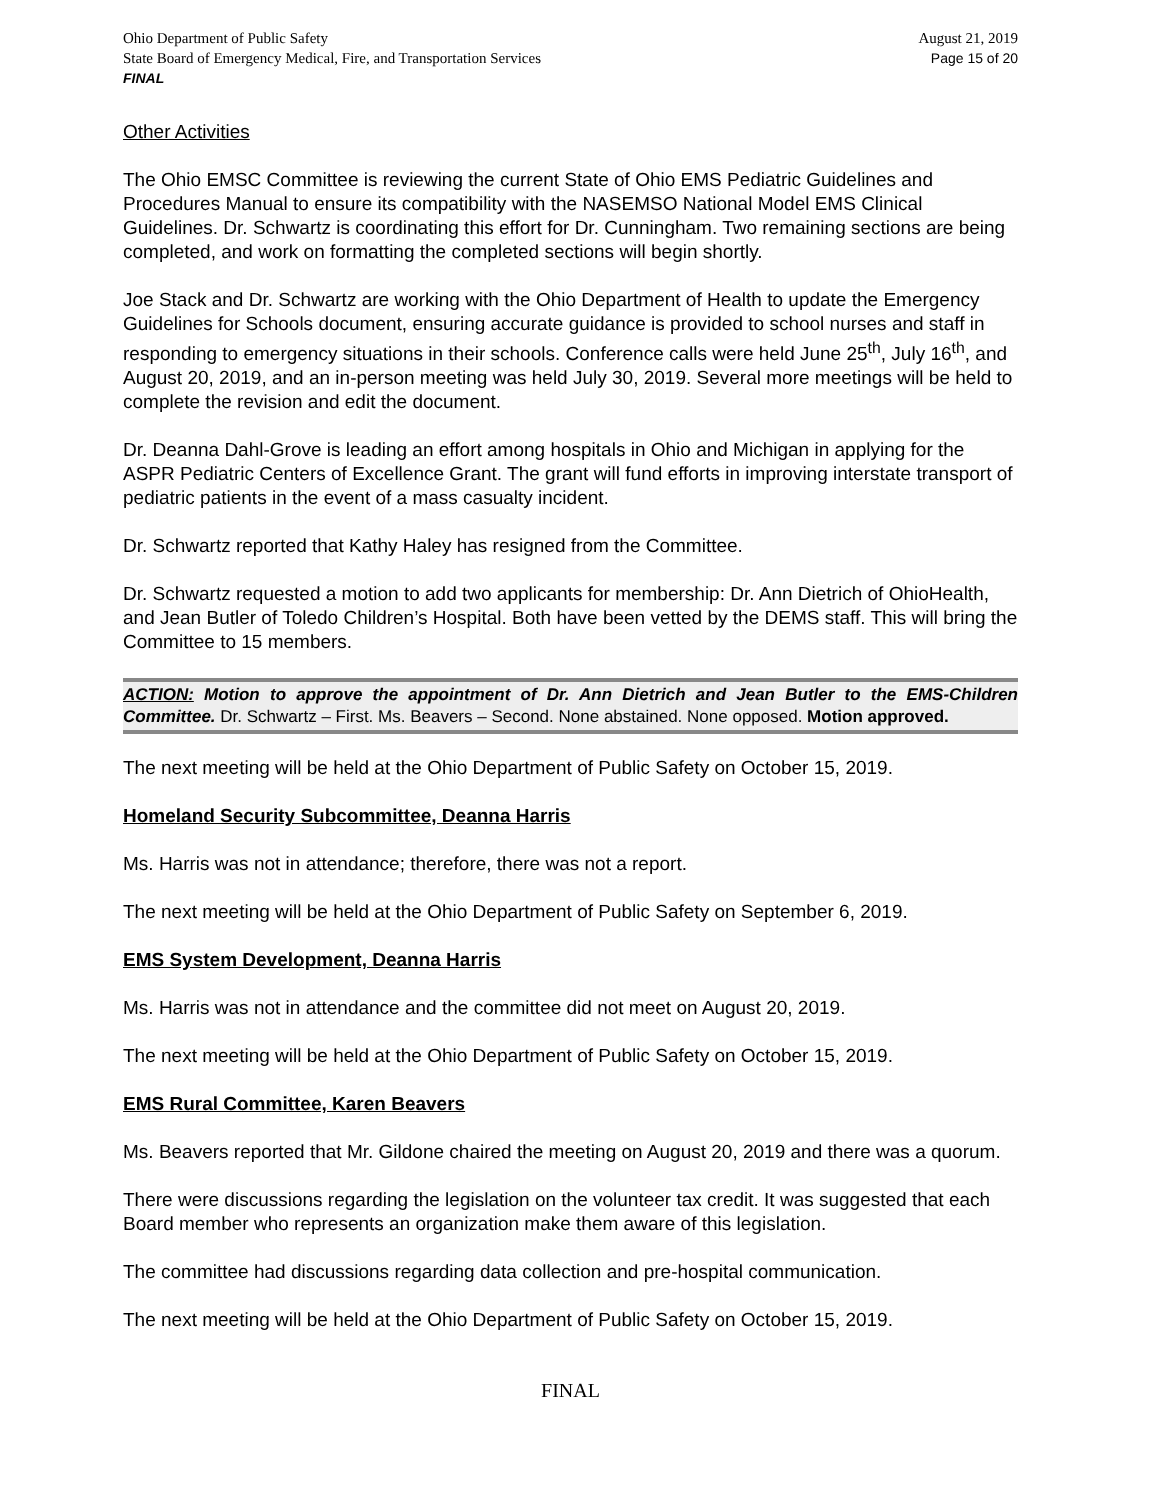Ohio Department of Public Safety
State Board of Emergency Medical, Fire, and Transportation Services
FINAL
August 21, 2019
Page 15 of 20
Other Activities
The Ohio EMSC Committee is reviewing the current State of Ohio EMS Pediatric Guidelines and Procedures Manual to ensure its compatibility with the NASEMSO National Model EMS Clinical Guidelines. Dr. Schwartz is coordinating this effort for Dr. Cunningham. Two remaining sections are being completed, and work on formatting the completed sections will begin shortly.
Joe Stack and Dr. Schwartz are working with the Ohio Department of Health to update the Emergency Guidelines for Schools document, ensuring accurate guidance is provided to school nurses and staff in responding to emergency situations in their schools. Conference calls were held June 25<sup>th</sup>, July 16<sup>th</sup>, and August 20, 2019, and an in-person meeting was held July 30, 2019. Several more meetings will be held to complete the revision and edit the document.
Dr. Deanna Dahl-Grove is leading an effort among hospitals in Ohio and Michigan in applying for the ASPR Pediatric Centers of Excellence Grant. The grant will fund efforts in improving interstate transport of pediatric patients in the event of a mass casualty incident.
Dr. Schwartz reported that Kathy Haley has resigned from the Committee.
Dr. Schwartz requested a motion to add two applicants for membership: Dr. Ann Dietrich of OhioHealth, and Jean Butler of Toledo Children’s Hospital. Both have been vetted by the DEMS staff. This will bring the Committee to 15 members.
ACTION: Motion to approve the appointment of Dr. Ann Dietrich and Jean Butler to the EMS-Children Committee. Dr. Schwartz – First. Ms. Beavers – Second. None abstained. None opposed. Motion approved.
The next meeting will be held at the Ohio Department of Public Safety on October 15, 2019.
Homeland Security Subcommittee, Deanna Harris
Ms. Harris was not in attendance; therefore, there was not a report.
The next meeting will be held at the Ohio Department of Public Safety on September 6, 2019.
EMS System Development, Deanna Harris
Ms. Harris was not in attendance and the committee did not meet on August 20, 2019.
The next meeting will be held at the Ohio Department of Public Safety on October 15, 2019.
EMS Rural Committee, Karen Beavers
Ms. Beavers reported that Mr. Gildone chaired the meeting on August 20, 2019 and there was a quorum.
There were discussions regarding the legislation on the volunteer tax credit. It was suggested that each Board member who represents an organization make them aware of this legislation.
The committee had discussions regarding data collection and pre-hospital communication.
The next meeting will be held at the Ohio Department of Public Safety on October 15, 2019.
FINAL